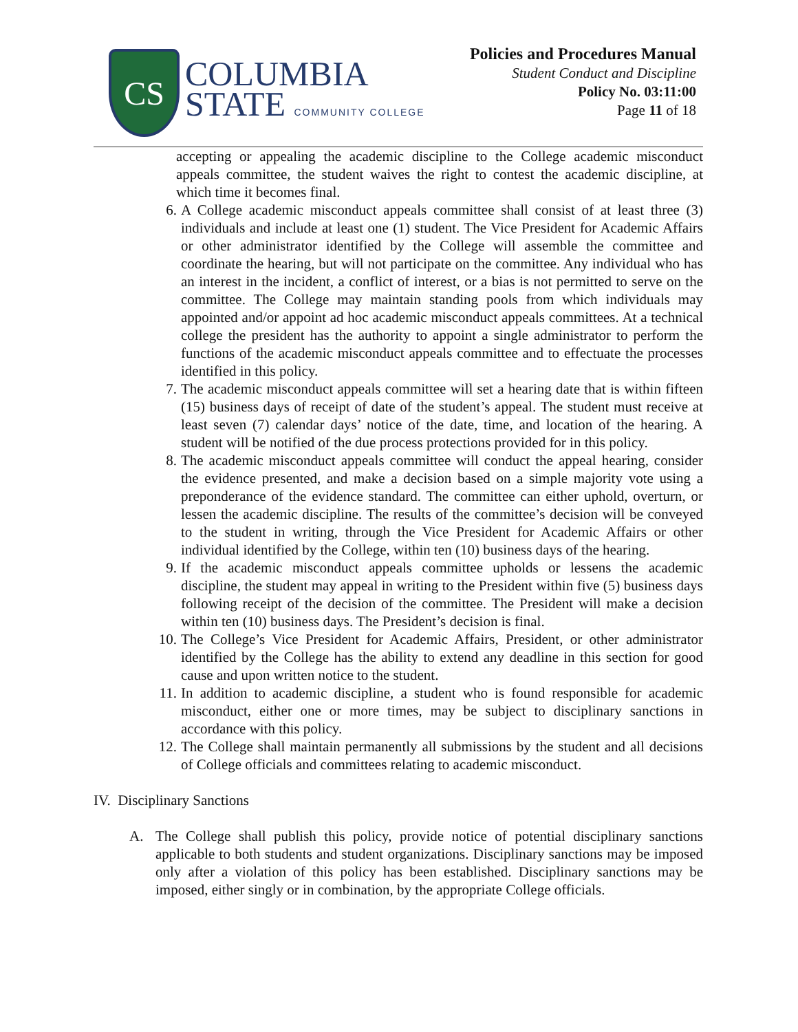CS
COLUMBIA
STATE COMMUNITY COLLEGE
Policies and Procedures Manual
Student Conduct and Discipline
Policy No. 03:11:00
Page 11 of 18
accepting or appealing the academic discipline to the College academic misconduct appeals committee, the student waives the right to contest the academic discipline, at which time it becomes final.
6. A College academic misconduct appeals committee shall consist of at least three (3) individuals and include at least one (1) student. The Vice President for Academic Affairs or other administrator identified by the College will assemble the committee and coordinate the hearing, but will not participate on the committee. Any individual who has an interest in the incident, a conflict of interest, or a bias is not permitted to serve on the committee. The College may maintain standing pools from which individuals may appointed and/or appoint ad hoc academic misconduct appeals committees. At a technical college the president has the authority to appoint a single administrator to perform the functions of the academic misconduct appeals committee and to effectuate the processes identified in this policy.
7. The academic misconduct appeals committee will set a hearing date that is within fifteen (15) business days of receipt of date of the student’s appeal. The student must receive at least seven (7) calendar days’ notice of the date, time, and location of the hearing. A student will be notified of the due process protections provided for in this policy.
8. The academic misconduct appeals committee will conduct the appeal hearing, consider the evidence presented, and make a decision based on a simple majority vote using a preponderance of the evidence standard. The committee can either uphold, overturn, or lessen the academic discipline. The results of the committee’s decision will be conveyed to the student in writing, through the Vice President for Academic Affairs or other individual identified by the College, within ten (10) business days of the hearing.
9. If the academic misconduct appeals committee upholds or lessens the academic discipline, the student may appeal in writing to the President within five (5) business days following receipt of the decision of the committee. The President will make a decision within ten (10) business days. The President’s decision is final.
10. The College’s Vice President for Academic Affairs, President, or other administrator identified by the College has the ability to extend any deadline in this section for good cause and upon written notice to the student.
11. In addition to academic discipline, a student who is found responsible for academic misconduct, either one or more times, may be subject to disciplinary sanctions in accordance with this policy.
12. The College shall maintain permanently all submissions by the student and all decisions of College officials and committees relating to academic misconduct.
IV. Disciplinary Sanctions
A. The College shall publish this policy, provide notice of potential disciplinary sanctions applicable to both students and student organizations. Disciplinary sanctions may be imposed only after a violation of this policy has been established. Disciplinary sanctions may be imposed, either singly or in combination, by the appropriate College officials.